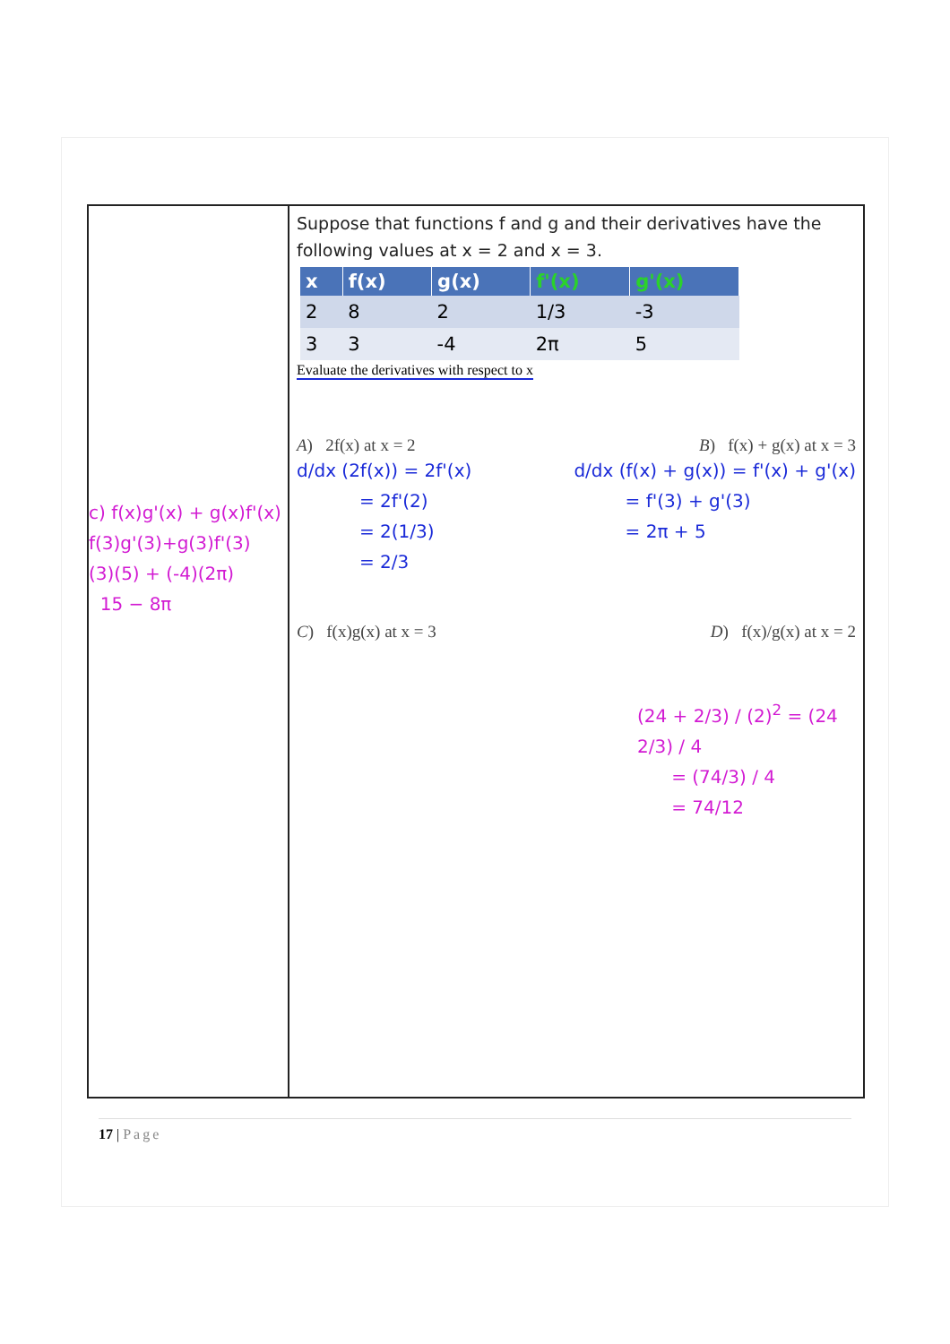c) f(x)g'(x) + g(x)f'(x)
f(3)g'(3)+g(3)f'(3)
(3)(5) + (-4)(2π)
15 − 8π
Suppose that functions f and g and their derivatives have the following values at x = 2 and x = 3.
| x | f(x) | g(x) | f'(x) | g'(x) |
| --- | --- | --- | --- | --- |
| 2 | 8 | 2 | 1/3 | -3 |
| 3 | 3 | -4 | 2π | 5 |
Evaluate the derivatives with respect to x
A) 2f(x) at x = 2 B) f(x) + g(x) at x = 3
d/dx (2f(x)) = 2f'(x)
= 2f'(2)
= 2(1/3)
= 2/3
d/dx (f(x) + g(x)) = f'(x) + g'(x)
= f'(3) + g'(3)
= 2π + 5
C) f(x)g(x) at x = 3 D) f(x)/g(x) at x = 2
(24 + 2/3) / (2)<sup>2</sup> = (24 2/3) / 4
= (74/3) / 4
= 74/12
17 | Page